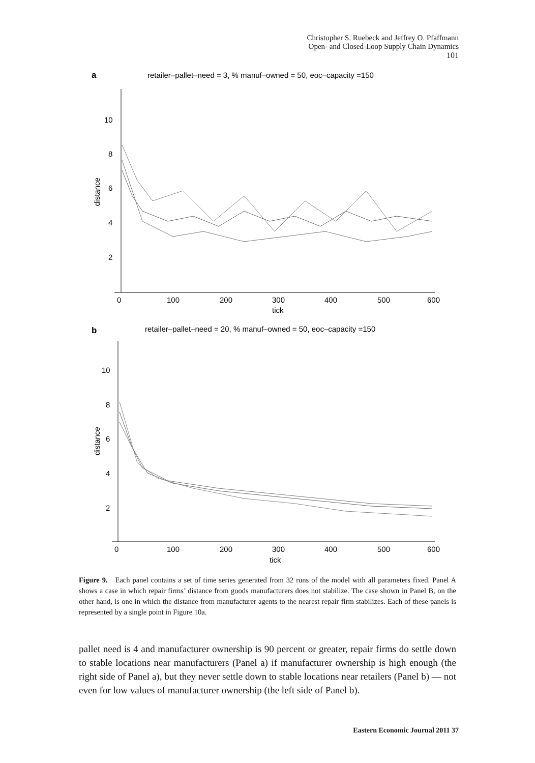Christopher S. Ruebeck and Jeffrey O. Pfaffmann
Open- and Closed-Loop Supply Chain Dynamics
101
a
retailer–pallet–need = 3, % manuf–owned = 50, eoc–capacity =150
10
8
6
4
2
distance
0
100
200
300
400
500
600
tick
b
retailer–pallet–need = 20, % manuf–owned = 50, eoc–capacity =150
10
8
6
4
2
distance
0
100
200
300
400
500
600
tick
Figure 9. Each panel contains a set of time series generated from 32 runs of the model with all parameters fixed. Panel A shows a case in which repair firms’ distance from goods manufacturers does not stabilize. The case shown in Panel B, on the other hand, is one in which the distance from manufacturer agents to the nearest repair firm stabilizes. Each of these panels is represented by a single point in Figure 10a.
pallet need is 4 and manufacturer ownership is 90 percent or greater, repair firms do settle down to stable locations near manufacturers (Panel a) if manufacturer ownership is high enough (the right side of Panel a), but they never settle down to stable locations near retailers (Panel b) — not even for low values of manufacturer ownership (the left side of Panel b).
Eastern Economic Journal 2011 37